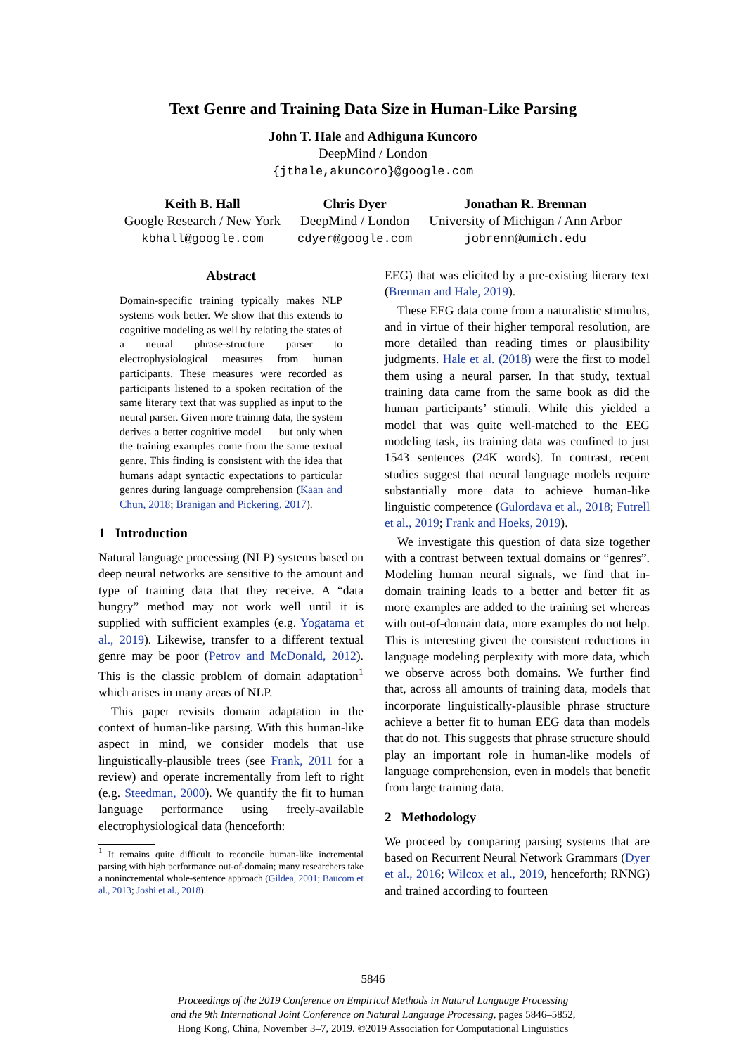Text Genre and Training Data Size in Human-Like Parsing
John T. Hale and Adhiguna Kuncoro
DeepMind / London
{jthale,akuncoro}@google.com
Keith B. Hall
Google Research / New York
kbhall@google.com
Chris Dyer
DeepMind / London
cdyer@google.com
Jonathan R. Brennan
University of Michigan / Ann Arbor
jobrenn@umich.edu
Abstract
Domain-specific training typically makes NLP systems work better. We show that this extends to cognitive modeling as well by relating the states of a neural phrase-structure parser to electrophysiological measures from human participants. These measures were recorded as participants listened to a spoken recitation of the same literary text that was supplied as input to the neural parser. Given more training data, the system derives a better cognitive model — but only when the training examples come from the same textual genre. This finding is consistent with the idea that humans adapt syntactic expectations to particular genres during language comprehension (Kaan and Chun, 2018; Branigan and Pickering, 2017).
1 Introduction
Natural language processing (NLP) systems based on deep neural networks are sensitive to the amount and type of training data that they receive. A “data hungry” method may not work well until it is supplied with sufficient examples (e.g. Yogatama et al., 2019). Likewise, transfer to a different textual genre may be poor (Petrov and McDonald, 2012). This is the classic problem of domain adaptation<sup>1</sup> which arises in many areas of NLP.
This paper revisits domain adaptation in the context of human-like parsing. With this human-like aspect in mind, we consider models that use linguistically-plausible trees (see Frank, 2011 for a review) and operate incrementally from left to right (e.g. Steedman, 2000). We quantify the fit to human language performance using freely-available electrophysiological data (henceforth:
<sup>1</sup> It remains quite difficult to reconcile human-like incremental parsing with high performance out-of-domain; many researchers take a nonincremental whole-sentence approach (Gildea, 2001; Baucom et al., 2013; Joshi et al., 2018).
EEG) that was elicited by a pre-existing literary text (Brennan and Hale, 2019).
These EEG data come from a naturalistic stimulus, and in virtue of their higher temporal resolution, are more detailed than reading times or plausibility judgments. Hale et al. (2018) were the first to model them using a neural parser. In that study, textual training data came from the same book as did the human participants’ stimuli. While this yielded a model that was quite well-matched to the EEG modeling task, its training data was confined to just 1543 sentences (24K words). In contrast, recent studies suggest that neural language models require substantially more data to achieve human-like linguistic competence (Gulordava et al., 2018; Futrell et al., 2019; Frank and Hoeks, 2019).
We investigate this question of data size together with a contrast between textual domains or “genres”. Modeling human neural signals, we find that in-domain training leads to a better and better fit as more examples are added to the training set whereas with out-of-domain data, more examples do not help. This is interesting given the consistent reductions in language modeling perplexity with more data, which we observe across both domains. We further find that, across all amounts of training data, models that incorporate linguistically-plausible phrase structure achieve a better fit to human EEG data than models that do not. This suggests that phrase structure should play an important role in human-like models of language comprehension, even in models that benefit from large training data.
2 Methodology
We proceed by comparing parsing systems that are based on Recurrent Neural Network Grammars (Dyer et al., 2016; Wilcox et al., 2019, henceforth; RNNG) and trained according to fourteen
5846
Proceedings of the 2019 Conference on Empirical Methods in Natural Language Processing
and the 9th International Joint Conference on Natural Language Processing, pages 5846–5852,
Hong Kong, China, November 3–7, 2019. ©2019 Association for Computational Linguistics